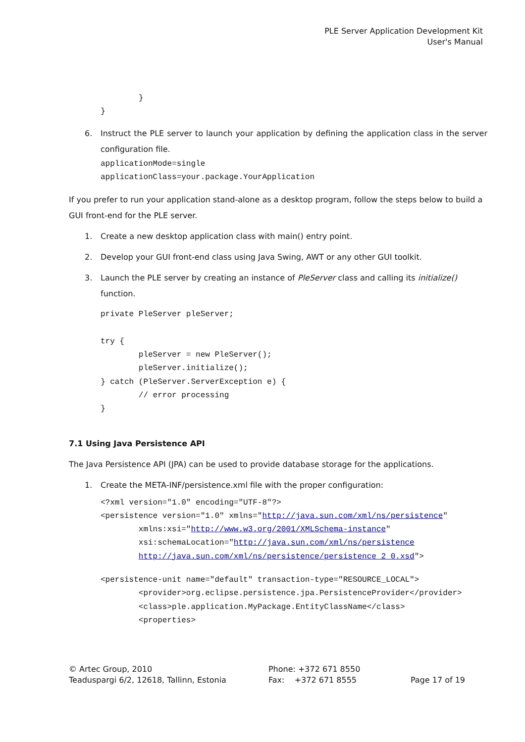PLE Server Application Development Kit
User's Manual
        }
}
6. Instruct the PLE server to launch your application by defining the application class in the server configuration file.
applicationMode=single
applicationClass=your.package.YourApplication
If you prefer to run your application stand-alone as a desktop program, follow the steps below to build a GUI front-end for the PLE server.
1. Create a new desktop application class with main() entry point.
2. Develop your GUI front-end class using Java Swing, AWT or any other GUI toolkit.
3. Launch the PLE server by creating an instance of PleServer class and calling its initialize() function.
private PleServer pleServer;

try {
        pleServer = new PleServer();
        pleServer.initialize();
} catch (PleServer.ServerException e) {
        // error processing
}
7.1 Using Java Persistence API
The Java Persistence API (JPA) can be used to provide database storage for the applications.
1. Create the META-INF/persistence.xml file with the proper configuration:
<?xml version="1.0" encoding="UTF-8"?>
<persistence version="1.0" xmlns="http://java.sun.com/xml/ns/persistence"
        xmlns:xsi="http://www.w3.org/2001/XMLSchema-instance"
        xsi:schemaLocation="http://java.sun.com/xml/ns/persistence
        http://java.sun.com/xml/ns/persistence/persistence_2_0.xsd">
<persistence-unit name="default" transaction-type="RESOURCE_LOCAL">
        <provider>org.eclipse.persistence.jpa.PersistenceProvider</provider>
        <class>ple.application.MyPackage.EntityClassName</class>
        <properties>
© Artec Group, 2010
Teaduspargi 6/2, 12618, Tallinn, Estonia
Phone: +372 671 8550
Fax: +372 671 8555
Page 17 of 19